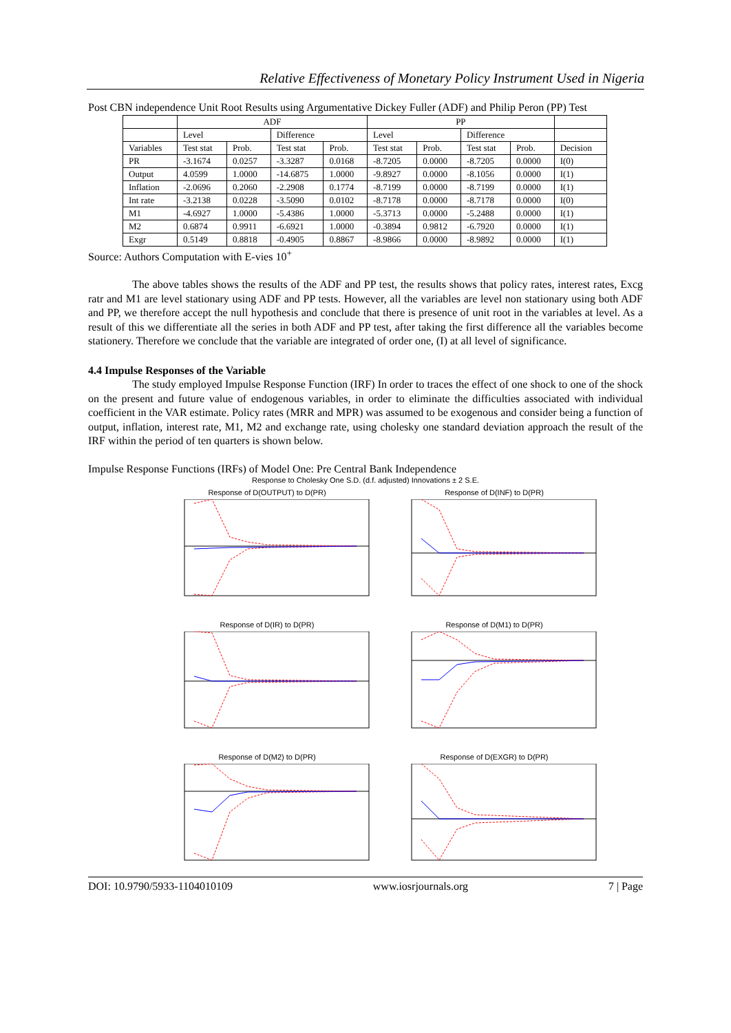Relative Effectiveness of Monetary Policy Instrument Used in Nigeria
Post CBN independence Unit Root Results using Argumentative Dickey Fuller (ADF) and Philip Peron (PP) Test
| | ADF | | | | PP | | | | |
| --- | --- | --- | --- | --- | --- | --- | --- | --- | --- |
| | Level | | Difference | | Level | | Difference | | |
| Variables | Test stat | Prob. | Test stat | Prob. | Test stat | Prob. | Test stat | Prob. | Decision |
| PR | -3.1674 | 0.0257 | -3.3287 | 0.0168 | -8.7205 | 0.0000 | -8.7205 | 0.0000 | I(0) |
| Output | 4.0599 | 1.0000 | -14.6875 | 1.0000 | -9.8927 | 0.0000 | -8.1056 | 0.0000 | I(1) |
| Inflation | -2.0696 | 0.2060 | -2.2908 | 0.1774 | -8.7199 | 0.0000 | -8.7199 | 0.0000 | I(1) |
| Int rate | -3.2138 | 0.0228 | -3.5090 | 0.0102 | -8.7178 | 0.0000 | -8.7178 | 0.0000 | I(0) |
| M1 | -4.6927 | 1.0000 | -5.4386 | 1.0000 | -5.3713 | 0.0000 | -5.2488 | 0.0000 | I(1) |
| M2 | 0.6874 | 0.9911 | -6.6921 | 1.0000 | -0.3894 | 0.9812 | -6.7920 | 0.0000 | I(1) |
| Exgr | 0.5149 | 0.8818 | -0.4905 | 0.8867 | -8.9866 | 0.0000 | -8.9892 | 0.0000 | I(1) |
Source: Authors Computation with E-vies 10<sup>+</sup>
The above tables shows the results of the ADF and PP test, the results shows that policy rates, interest rates, Excg ratr and M1 are level stationary using ADF and PP tests. However, all the variables are level non stationary using both ADF and PP, we therefore accept the null hypothesis and conclude that there is presence of unit root in the variables at level. As a result of this we differentiate all the series in both ADF and PP test, after taking the first difference all the variables become stationery. Therefore we conclude that the variable are integrated of order one, (I) at all level of significance.
4.4 Impulse Responses of the Variable
The study employed Impulse Response Function (IRF) In order to traces the effect of one shock to one of the shock on the present and future value of endogenous variables, in order to eliminate the difficulties associated with individual coefficient in the VAR estimate. Policy rates (MRR and MPR) was assumed to be exogenous and consider being a function of output, inflation, interest rate, M1, M2 and exchange rate, using cholesky one standard deviation approach the result of the IRF within the period of ten quarters is shown below.
Impulse Response Functions (IRFs) of Model One: Pre Central Bank Independence
Response to Cholesky One S.D. (d.f. adjusted) Innovations ± 2 S.E.
Response of D(OUTPUT) to D(PR)
Response of D(INF) to D(PR)
Response of D(IR) to D(PR)
Response of D(M1) to D(PR)
Response of D(M2) to D(PR)
Response of D(EXGR) to D(PR)
DOI: 10.9790/5933-1104010109 www.iosrjournals.org 7 | Page